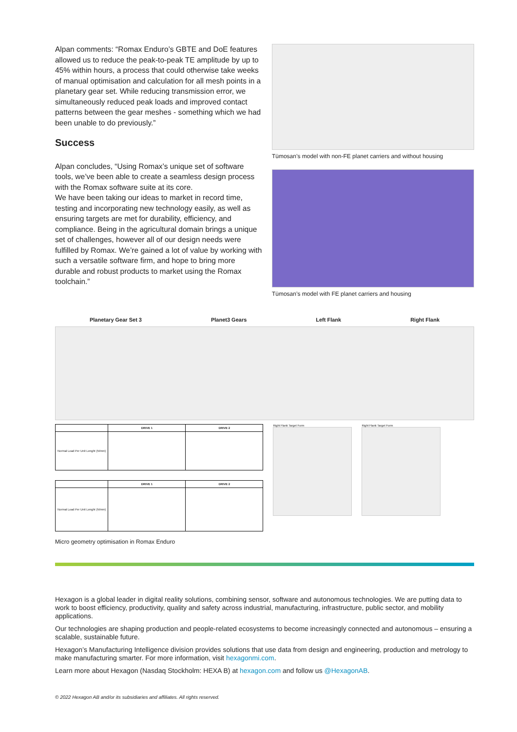Alpan comments: “Romax Enduro’s GBTE and DoE features allowed us to reduce the peak-to-peak TE amplitude by up to 45% within hours, a process that could otherwise take weeks of manual optimisation and calculation for all mesh points in a planetary gear set. While reducing transmission error, we simultaneously reduced peak loads and improved contact patterns between the gear meshes - something which we had been unable to do previously.”
Success
Alpan concludes, “Using Romax’s unique set of software tools, we’ve been able to create a seamless design process with the Romax software suite at its core.
We have been taking our ideas to market in record time, testing and incorporating new technology easily, as well as ensuring targets are met for durability, efficiency, and compliance. Being in the agricultural domain brings a unique set of challenges, however all of our design needs were fulfilled by Romax. We’re gained a lot of value by working with such a versatile software firm, and hope to bring more durable and robust products to market using the Romax toolchain.”
Tümosan’s model with non-FE planet carriers and without housing
Tümosan’s model with FE planet carriers and housing
Planetary Gear Set 3 Planet3 Gears Left Flank Right Flank
| | DRIVE 1 | DRIVE 2 |
| --- | --- | --- |
| Normal Load Per Unit Lenght (N/mm) | | |
| | DRIVE 1 | DRIVE 2 |
| --- | --- | --- |
| Normal Load Per Unit Lenght (N/mm) | | |
Right Flank Target Form Right Flank Target Form
Micro geometry optimisation in Romax Enduro
Hexagon is a global leader in digital reality solutions, combining sensor, software and autonomous technologies. We are putting data to work to boost efficiency, productivity, quality and safety across industrial, manufacturing, infrastructure, public sector, and mobility applications.
Our technologies are shaping production and people-related ecosystems to become increasingly connected and autonomous – ensuring a scalable, sustainable future.
Hexagon’s Manufacturing Intelligence division provides solutions that use data from design and engineering, production and metrology to make manufacturing smarter. For more information, visit hexagonmi.com.
Learn more about Hexagon (Nasdaq Stockholm: HEXA B) at hexagon.com and follow us @HexagonAB.
© 2022 Hexagon AB and/or its subsidiaries and affiliates. All rights reserved.